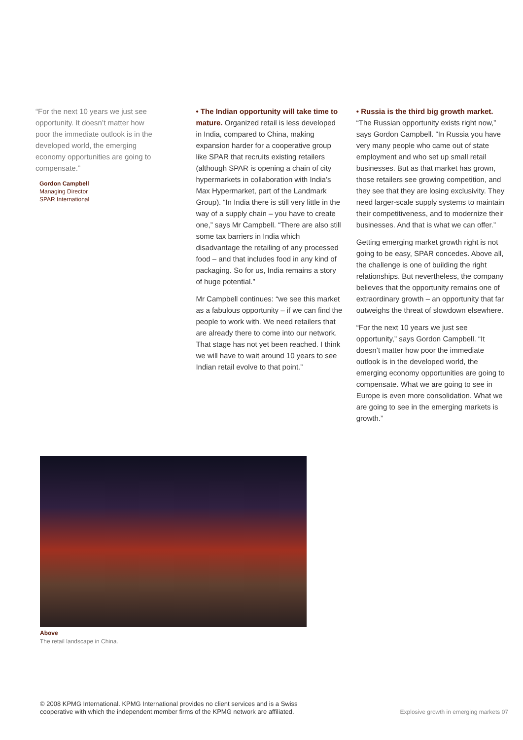“For the next 10 years we just see opportunity. It doesn’t matter how poor the immediate outlook is in the developed world, the emerging economy opportunities are going to compensate.”
Gordon Campbell
Managing Director
SPAR International
• The Indian opportunity will take time to mature. Organized retail is less developed in India, compared to China, making expansion harder for a cooperative group like SPAR that recruits existing retailers (although SPAR is opening a chain of city hypermarkets in collaboration with India’s Max Hypermarket, part of the Landmark Group). “In India there is still very little in the way of a supply chain – you have to create one,” says Mr Campbell. “There are also still some tax barriers in India which disadvantage the retailing of any processed food – and that includes food in any kind of packaging. So for us, India remains a story of huge potential.”
Mr Campbell continues: “we see this market as a fabulous opportunity – if we can find the people to work with. We need retailers that are already there to come into our network. That stage has not yet been reached. I think we will have to wait around 10 years to see Indian retail evolve to that point.”
• Russia is the third big growth market.
“The Russian opportunity exists right now,” says Gordon Campbell. “In Russia you have very many people who came out of state employment and who set up small retail businesses. But as that market has grown, those retailers see growing competition, and they see that they are losing exclusivity. They need larger-scale supply systems to maintain their competitiveness, and to modernize their businesses. And that is what we can offer.”
Getting emerging market growth right is not going to be easy, SPAR concedes. Above all, the challenge is one of building the right relationships. But nevertheless, the company believes that the opportunity remains one of extraordinary growth – an opportunity that far outweighs the threat of slowdown elsewhere.
“For the next 10 years we just see opportunity,” says Gordon Campbell. “It doesn’t matter how poor the immediate outlook is in the developed world, the emerging economy opportunities are going to compensate. What we are going to see in Europe is even more consolidation. What we are going to see in the emerging markets is growth.”
Above
The retail landscape in China.
© 2008 KPMG International. KPMG International provides no client services and is a Swiss
cooperative with which the independent member firms of the KPMG network are affiliated.
Explosive growth in emerging markets 07